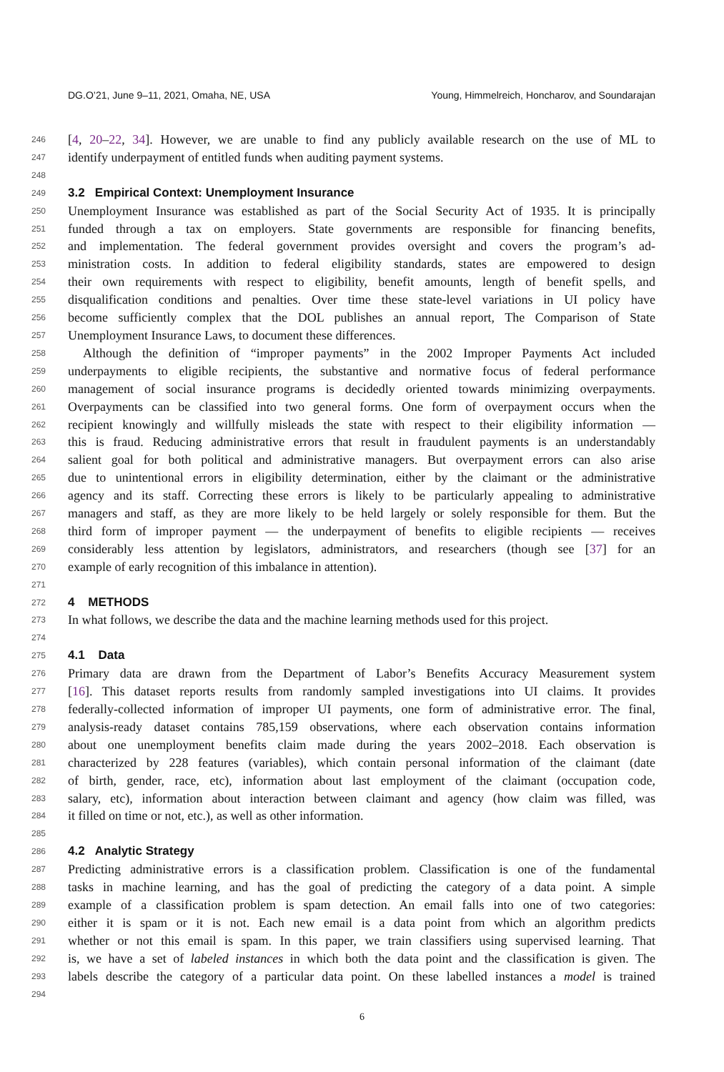DG.O’21, June 9–11, 2021, Omaha, NE, USA Young, Himmelreich, Honcharov, and Soundarajan
246 [4, 20–22, 34]. However, we are unable to find any publicly available research on the use of ML to
247 identify underpayment of entitled funds when auditing payment systems.
248
249 3.2 Empirical Context: Unemployment Insurance
250 Unemployment Insurance was established as part of the Social Security Act of 1935. It is principally
251 funded through a tax on employers. State governments are responsible for financing benefits,
252 and implementation. The federal government provides oversight and covers the program’s ad-
253 ministration costs. In addition to federal eligibility standards, states are empowered to design
254 their own requirements with respect to eligibility, benefit amounts, length of benefit spells, and
255 disqualification conditions and penalties. Over time these state-level variations in UI policy have
256 become sufficiently complex that the DOL publishes an annual report, The Comparison of State
257 Unemployment Insurance Laws, to document these differences.
258 Although the definition of “improper payments” in the 2002 Improper Payments Act included
259 underpayments to eligible recipients, the substantive and normative focus of federal performance
260 management of social insurance programs is decidedly oriented towards minimizing overpayments.
261 Overpayments can be classified into two general forms. One form of overpayment occurs when the
262 recipient knowingly and willfully misleads the state with respect to their eligibility information —
263 this is fraud. Reducing administrative errors that result in fraudulent payments is an understandably
264 salient goal for both political and administrative managers. But overpayment errors can also arise
265 due to unintentional errors in eligibility determination, either by the claimant or the administrative
266 agency and its staff. Correcting these errors is likely to be particularly appealing to administrative
267 managers and staff, as they are more likely to be held largely or solely responsible for them. But the
268 third form of improper payment — the underpayment of benefits to eligible recipients — receives
269 considerably less attention by legislators, administrators, and researchers (though see [37] for an
270 example of early recognition of this imbalance in attention).
271
272 4 METHODS
273 In what follows, we describe the data and the machine learning methods used for this project.
274
275 4.1 Data
276 Primary data are drawn from the Department of Labor’s Benefits Accuracy Measurement system
277 [16]. This dataset reports results from randomly sampled investigations into UI claims. It provides
278 federally-collected information of improper UI payments, one form of administrative error. The final,
279 analysis-ready dataset contains 785,159 observations, where each observation contains information
280 about one unemployment benefits claim made during the years 2002–2018. Each observation is
281 characterized by 228 features (variables), which contain personal information of the claimant (date
282 of birth, gender, race, etc), information about last employment of the claimant (occupation code,
283 salary, etc), information about interaction between claimant and agency (how claim was filled, was
284 it filled on time or not, etc.), as well as other information.
285
286 4.2 Analytic Strategy
287 Predicting administrative errors is a classification problem. Classification is one of the fundamental
288 tasks in machine learning, and has the goal of predicting the category of a data point. A simple
289 example of a classification problem is spam detection. An email falls into one of two categories:
290 either it is spam or it is not. Each new email is a data point from which an algorithm predicts
291 whether or not this email is spam. In this paper, we train classifiers using supervised learning. That
292 is, we have a set of labeled instances in which both the data point and the classification is given. The
293 labels describe the category of a particular data point. On these labelled instances a model is trained
294
6